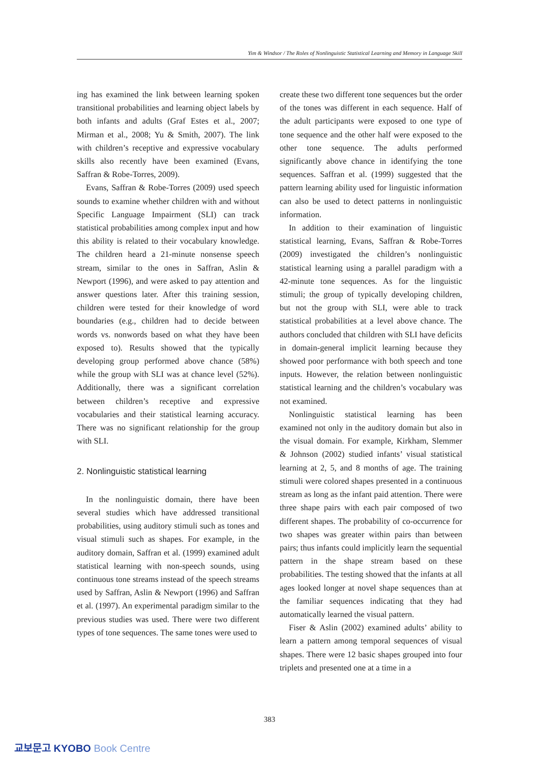Yim & Windsor / The Roles of Nonlinguistic Statistical Learning and Memory in Language Skill
ing has examined the link between learning spoken transitional probabilities and learning object labels by both infants and adults (Graf Estes et al., 2007; Mirman et al., 2008; Yu & Smith, 2007). The link with children’s receptive and expressive vocabulary skills also recently have been examined (Evans, Saffran & Robe-Torres, 2009).
Evans, Saffran & Robe-Torres (2009) used speech sounds to examine whether children with and without Specific Language Impairment (SLI) can track statistical probabilities among complex input and how this ability is related to their vocabulary knowledge. The children heard a 21-minute nonsense speech stream, similar to the ones in Saffran, Aslin & Newport (1996), and were asked to pay attention and answer questions later. After this training session, children were tested for their knowledge of word boundaries (e.g., children had to decide between words vs. nonwords based on what they have been exposed to). Results showed that the typically developing group performed above chance (58%) while the group with SLI was at chance level (52%). Additionally, there was a significant correlation between children’s receptive and expressive vocabularies and their statistical learning accuracy. There was no significant relationship for the group with SLI.
2. Nonlinguistic statistical learning
In the nonlinguistic domain, there have been several studies which have addressed transitional probabilities, using auditory stimuli such as tones and visual stimuli such as shapes. For example, in the auditory domain, Saffran et al. (1999) examined adult statistical learning with non-speech sounds, using continuous tone streams instead of the speech streams used by Saffran, Aslin & Newport (1996) and Saffran et al. (1997). An experimental paradigm similar to the previous studies was used. There were two different types of tone sequences. The same tones were used to
create these two different tone sequences but the order of the tones was different in each sequence. Half of the adult participants were exposed to one type of tone sequence and the other half were exposed to the other tone sequence. The adults performed significantly above chance in identifying the tone sequences. Saffran et al. (1999) suggested that the pattern learning ability used for linguistic information can also be used to detect patterns in nonlinguistic information.
In addition to their examination of linguistic statistical learning, Evans, Saffran & Robe-Torres (2009) investigated the children’s nonlinguistic statistical learning using a parallel paradigm with a 42-minute tone sequences. As for the linguistic stimuli; the group of typically developing children, but not the group with SLI, were able to track statistical probabilities at a level above chance. The authors concluded that children with SLI have deficits in domain-general implicit learning because they showed poor performance with both speech and tone inputs. However, the relation between nonlinguistic statistical learning and the children’s vocabulary was not examined.
Nonlinguistic statistical learning has been examined not only in the auditory domain but also in the visual domain. For example, Kirkham, Slemmer & Johnson (2002) studied infants’ visual statistical learning at 2, 5, and 8 months of age. The training stimuli were colored shapes presented in a continuous stream as long as the infant paid attention. There were three shape pairs with each pair composed of two different shapes. The probability of co-occurrence for two shapes was greater within pairs than between pairs; thus infants could implicitly learn the sequential pattern in the shape stream based on these probabilities. The testing showed that the infants at all ages looked longer at novel shape sequences than at the familiar sequences indicating that they had automatically learned the visual pattern.
Fiser & Aslin (2002) examined adults’ ability to learn a pattern among temporal sequences of visual shapes. There were 12 basic shapes grouped into four triplets and presented one at a time in a
383
교보문고 KYOBO Book Centre